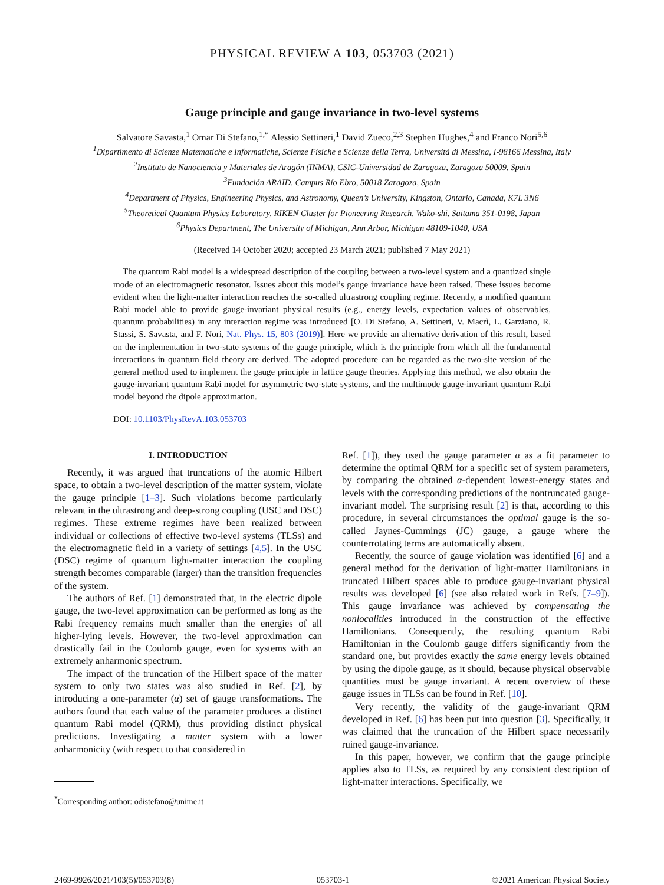PHYSICAL REVIEW A 103, 053703 (2021)
Gauge principle and gauge invariance in two-level systems
Salvatore Savasta,<sup>1</sup> Omar Di Stefano,<sup>1,*</sup> Alessio Settineri,<sup>1</sup> David Zueco,<sup>2,3</sup> Stephen Hughes,<sup>4</sup> and Franco Nori<sup>5,6</sup>
<sup>1</sup> Dipartimento di Scienze Matematiche e Informatiche, Scienze Fisiche e Scienze della Terra, Università di Messina, I-98166 Messina, Italy
<sup>2</sup> Instituto de Nanociencia y Materiales de Aragón (INMA), CSIC-Universidad de Zaragoza, Zaragoza 50009, Spain
<sup>3</sup> Fundación ARAID, Campus Río Ebro, 50018 Zaragoza, Spain
<sup>4</sup> Department of Physics, Engineering Physics, and Astronomy, Queen’s University, Kingston, Ontario, Canada, K7L 3N6
<sup>5</sup> Theoretical Quantum Physics Laboratory, RIKEN Cluster for Pioneering Research, Wako-shi, Saitama 351-0198, Japan
<sup>6</sup> Physics Department, The University of Michigan, Ann Arbor, Michigan 48109-1040, USA
(Received 14 October 2020; accepted 23 March 2021; published 7 May 2021)
The quantum Rabi model is a widespread description of the coupling between a two-level system and a quantized single mode of an electromagnetic resonator. Issues about this model’s gauge invariance have been raised. These issues become evident when the light-matter interaction reaches the so-called ultrastrong coupling regime. Recently, a modified quantum Rabi model able to provide gauge-invariant physical results (e.g., energy levels, expectation values of observables, quantum probabilities) in any interaction regime was introduced [O. Di Stefano, A. Settineri, V. Macrì, L. Garziano, R. Stassi, S. Savasta, and F. Nori, Nat. Phys. 15, 803 (2019)]. Here we provide an alternative derivation of this result, based on the implementation in two-state systems of the gauge principle, which is the principle from which all the fundamental interactions in quantum field theory are derived. The adopted procedure can be regarded as the two-site version of the general method used to implement the gauge principle in lattice gauge theories. Applying this method, we also obtain the gauge-invariant quantum Rabi model for asymmetric two-state systems, and the multimode gauge-invariant quantum Rabi model beyond the dipole approximation.
DOI: 10.1103/PhysRevA.103.053703
I. INTRODUCTION
Recently, it was argued that truncations of the atomic Hilbert space, to obtain a two-level description of the matter system, violate the gauge principle [1–3]. Such violations become particularly relevant in the ultrastrong and deep-strong coupling (USC and DSC) regimes. These extreme regimes have been realized between individual or collections of effective two-level systems (TLSs) and the electromagnetic field in a variety of settings [4,5]. In the USC (DSC) regime of quantum light-matter interaction the coupling strength becomes comparable (larger) than the transition frequencies of the system.
The authors of Ref. [1] demonstrated that, in the electric dipole gauge, the two-level approximation can be performed as long as the Rabi frequency remains much smaller than the energies of all higher-lying levels. However, the two-level approximation can drastically fail in the Coulomb gauge, even for systems with an extremely anharmonic spectrum.
The impact of the truncation of the Hilbert space of the matter system to only two states was also studied in Ref. [2], by introducing a one-parameter (α) set of gauge transformations. The authors found that each value of the parameter produces a distinct quantum Rabi model (QRM), thus providing distinct physical predictions. Investigating a matter system with a lower anharmonicity (with respect to that considered in
<sup>*</sup> Corresponding author: odistefano@unime.it
Ref. [1]), they used the gauge parameter α as a fit parameter to determine the optimal QRM for a specific set of system parameters, by comparing the obtained α-dependent lowest-energy states and levels with the corresponding predictions of the nontruncated gauge-invariant model. The surprising result [2] is that, according to this procedure, in several circumstances the optimal gauge is the so-called Jaynes-Cummings (JC) gauge, a gauge where the counterrotating terms are automatically absent.
Recently, the source of gauge violation was identified [6] and a general method for the derivation of light-matter Hamiltonians in truncated Hilbert spaces able to produce gauge-invariant physical results was developed [6] (see also related work in Refs. [7–9]). This gauge invariance was achieved by compensating the nonlocalities introduced in the construction of the effective Hamiltonians. Consequently, the resulting quantum Rabi Hamiltonian in the Coulomb gauge differs significantly from the standard one, but provides exactly the same energy levels obtained by using the dipole gauge, as it should, because physical observable quantities must be gauge invariant. A recent overview of these gauge issues in TLSs can be found in Ref. [10].
Very recently, the validity of the gauge-invariant QRM developed in Ref. [6] has been put into question [3]. Specifically, it was claimed that the truncation of the Hilbert space necessarily ruined gauge-invariance.
In this paper, however, we confirm that the gauge principle applies also to TLSs, as required by any consistent description of light-matter interactions. Specifically, we
2469-9926/2021/103(5)/053703(8) 053703-1 ©2021 American Physical Society